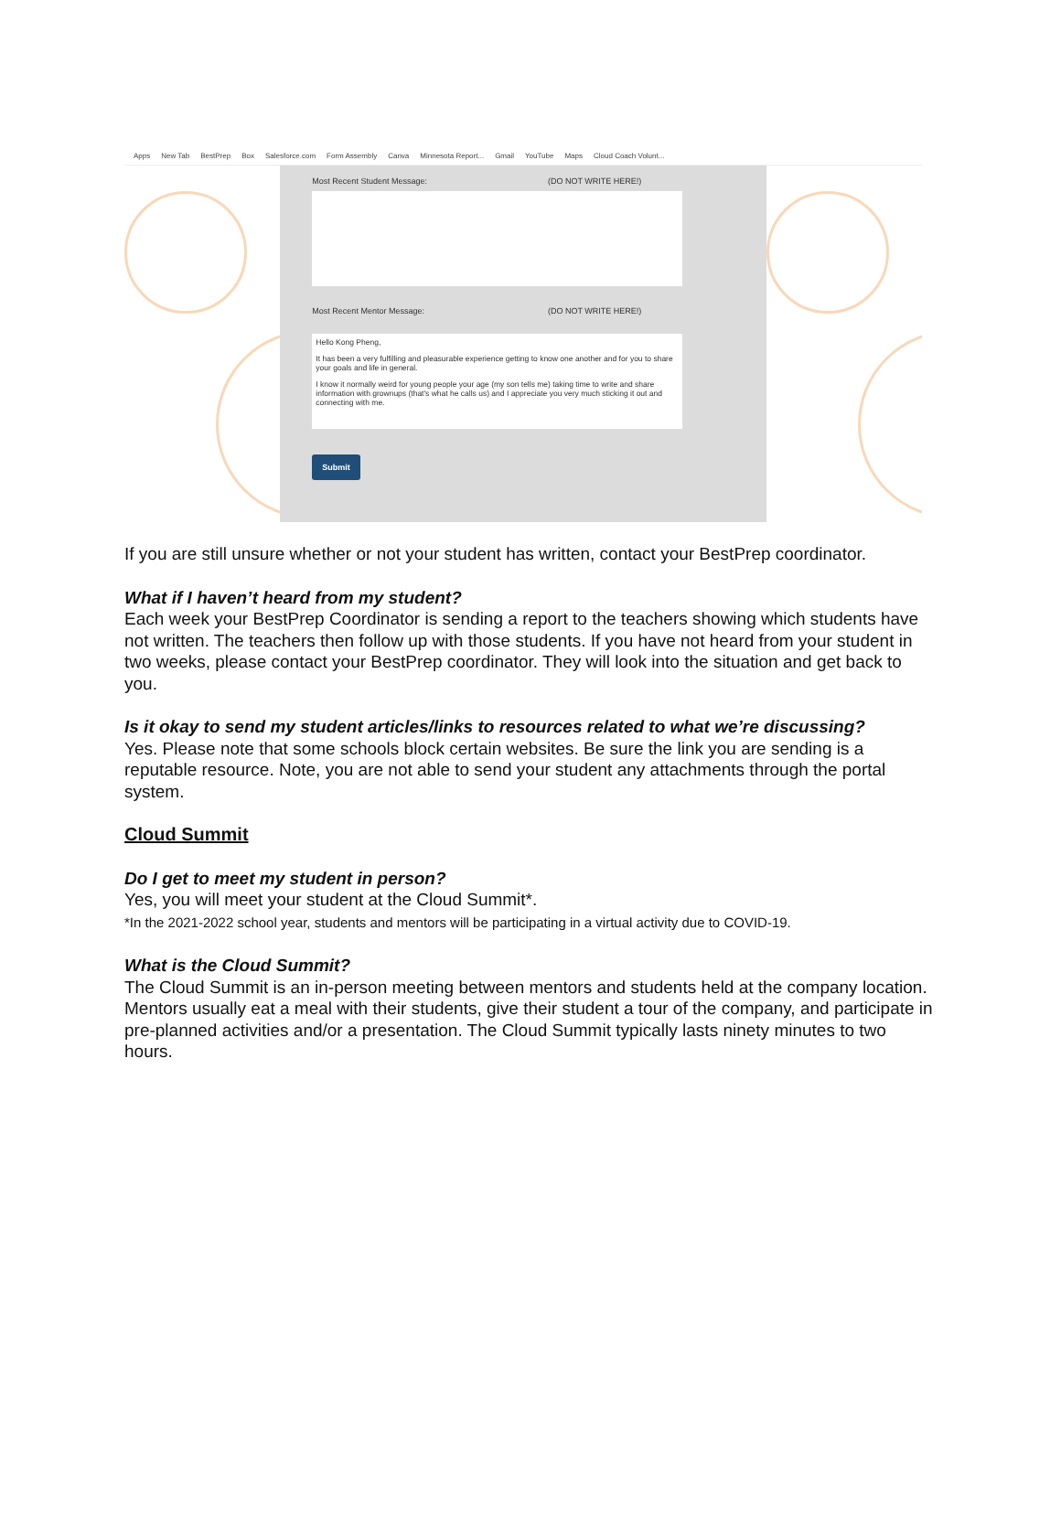Apps New Tab BestPrep Box Salesforce.com Form Assembly Canva Minnesota Report... Gmail YouTube Maps Cloud Coach Volunt...
Most Recent Student Message: (DO NOT WRITE HERE!)
Most Recent Mentor Message: (DO NOT WRITE HERE!)
Hello Kong Pheng,
It has been a very fulfilling and pleasurable experience getting to know one another and for you to share your goals and life in general.
I know it normally weird for young people your age (my son tells me) taking time to write and share information with grownups (that's what he calls us) and I appreciate you very much sticking it out and connecting with me.
Submit
If you are still unsure whether or not your student has written, contact your BestPrep coordinator.
What if I haven’t heard from my student?
Each week your BestPrep Coordinator is sending a report to the teachers showing which students have not written. The teachers then follow up with those students. If you have not heard from your student in two weeks, please contact your BestPrep coordinator. They will look into the situation and get back to you.
Is it okay to send my student articles/links to resources related to what we’re discussing?
Yes. Please note that some schools block certain websites. Be sure the link you are sending is a reputable resource. Note, you are not able to send your student any attachments through the portal system.
Cloud Summit
Do I get to meet my student in person?
Yes, you will meet your student at the Cloud Summit*.
*In the 2021-2022 school year, students and mentors will be participating in a virtual activity due to COVID-19.
What is the Cloud Summit?
The Cloud Summit is an in-person meeting between mentors and students held at the company location. Mentors usually eat a meal with their students, give their student a tour of the company, and participate in pre-planned activities and/or a presentation. The Cloud Summit typically lasts ninety minutes to two hours.